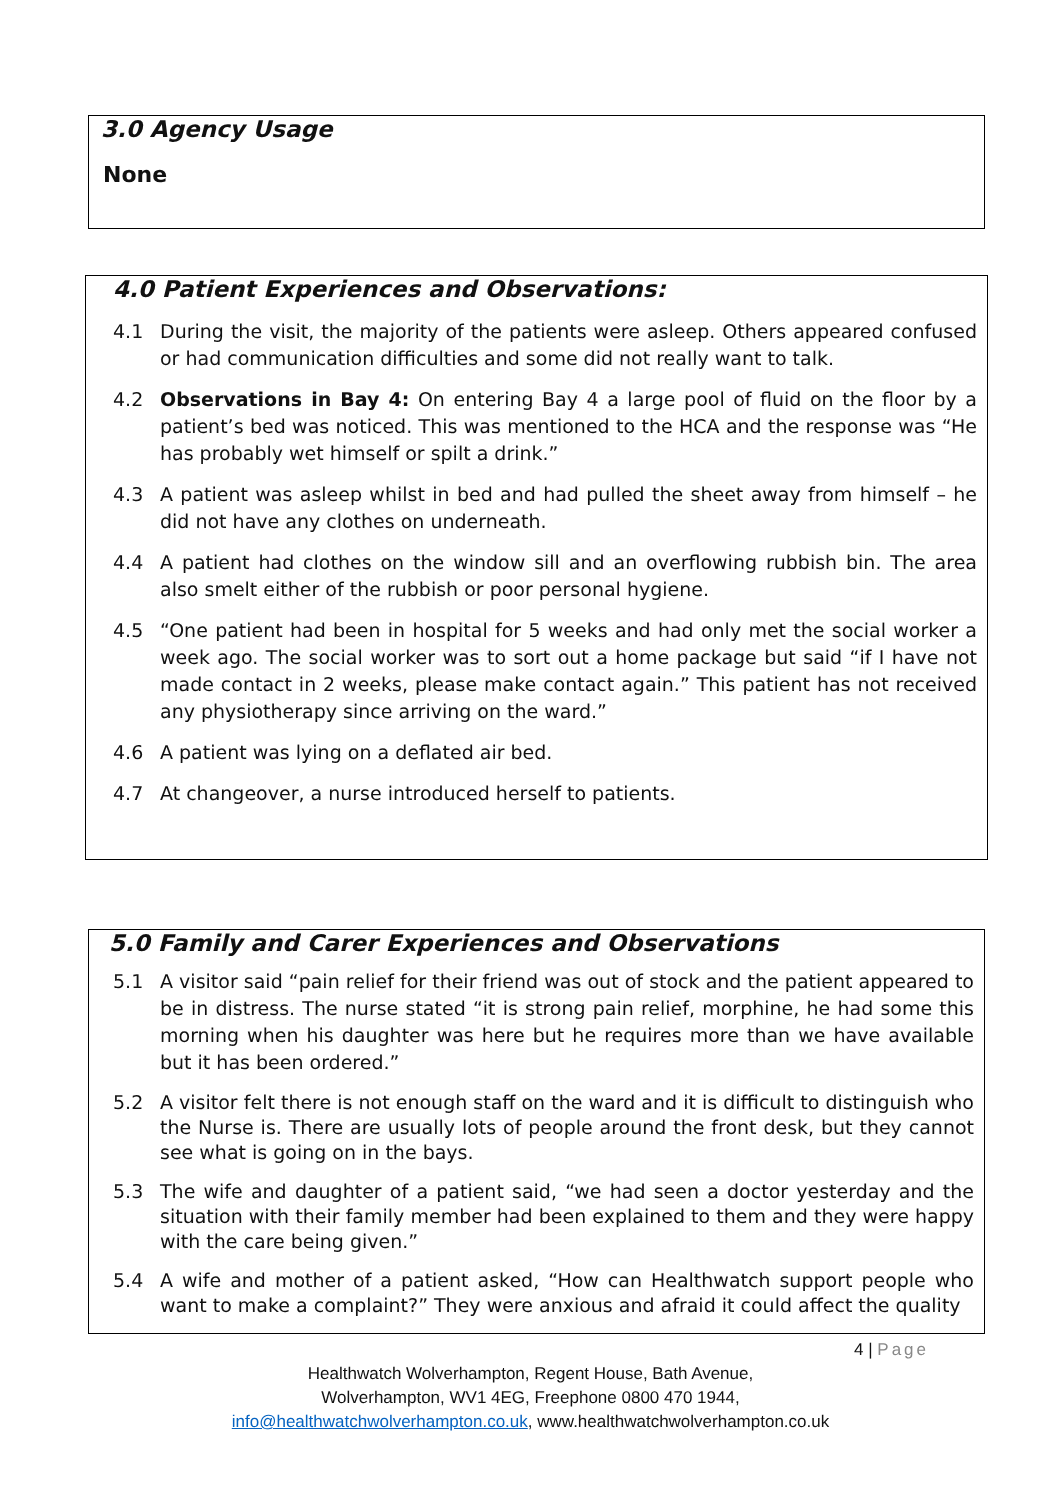3.0 Agency Usage
None
4.0 Patient Experiences and Observations:
4.1 During the visit, the majority of the patients were asleep. Others appeared confused or had communication difficulties and some did not really want to talk.
4.2 Observations in Bay 4: On entering Bay 4 a large pool of fluid on the floor by a patient’s bed was noticed. This was mentioned to the HCA and the response was “He has probably wet himself or spilt a drink.”
4.3 A patient was asleep whilst in bed and had pulled the sheet away from himself – he did not have any clothes on underneath.
4.4 A patient had clothes on the window sill and an overflowing rubbish bin. The area also smelt either of the rubbish or poor personal hygiene.
4.5 “One patient had been in hospital for 5 weeks and had only met the social worker a week ago. The social worker was to sort out a home package but said “if I have not made contact in 2 weeks, please make contact again.” This patient has not received any physiotherapy since arriving on the ward.”
4.6 A patient was lying on a deflated air bed.
4.7 At changeover, a nurse introduced herself to patients.
5.0 Family and Carer Experiences and Observations
5.1 A visitor said “pain relief for their friend was out of stock and the patient appeared to be in distress. The nurse stated “it is strong pain relief, morphine, he had some this morning when his daughter was here but he requires more than we have available but it has been ordered.”
5.2 A visitor felt there is not enough staff on the ward and it is difficult to distinguish who the Nurse is. There are usually lots of people around the front desk, but they cannot see what is going on in the bays.
5.3 The wife and daughter of a patient said, “we had seen a doctor yesterday and the situation with their family member had been explained to them and they were happy with the care being given.”
5.4 A wife and mother of a patient asked, “How can Healthwatch support people who want to make a complaint?” They were anxious and afraid it could affect the quality
4 | Page
Healthwatch Wolverhampton, Regent House, Bath Avenue,
Wolverhampton, WV1 4EG, Freephone 0800 470 1944,
info@healthwatchwolverhampton.co.uk, www.healthwatchwolverhampton.co.uk